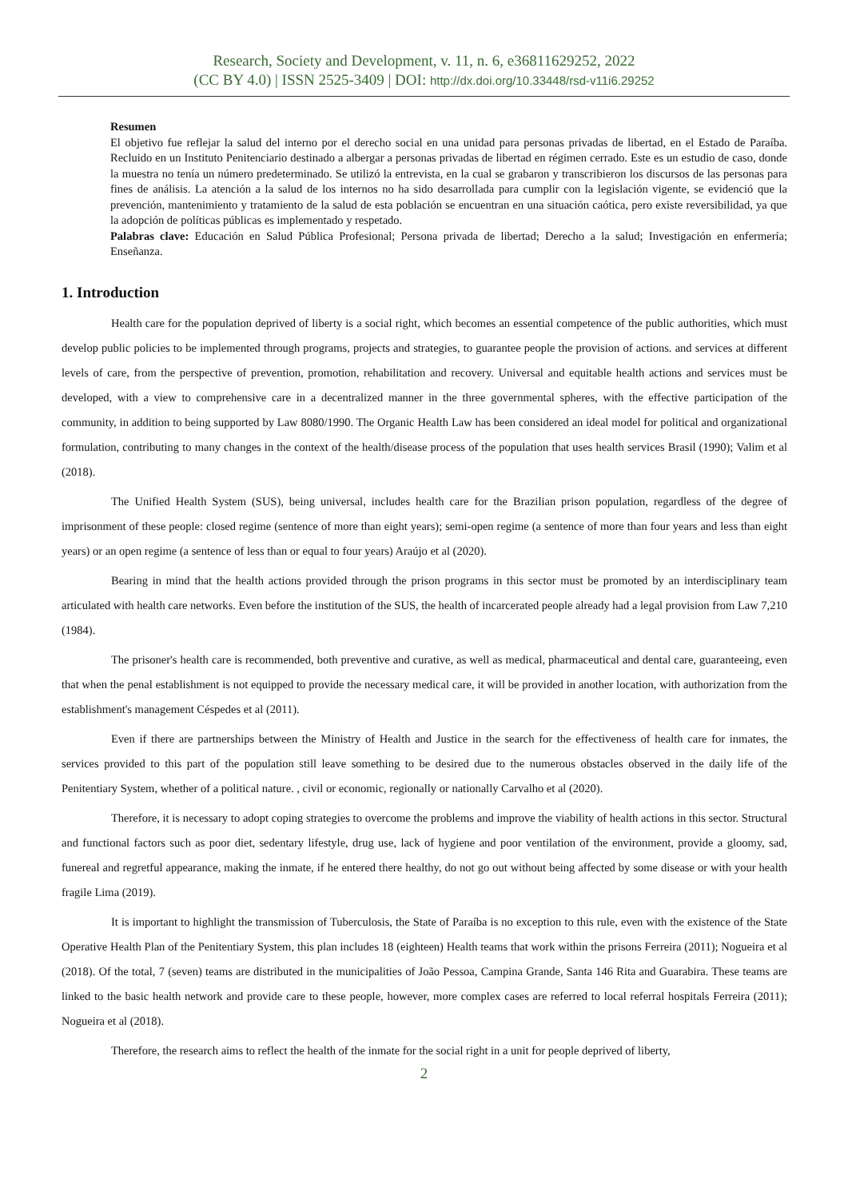Research, Society and Development, v. 11, n. 6, e36811629252, 2022
(CC BY 4.0) | ISSN 2525-3409 | DOI: http://dx.doi.org/10.33448/rsd-v11i6.29252
Resumen
El objetivo fue reflejar la salud del interno por el derecho social en una unidad para personas privadas de libertad, en el Estado de Paraíba. Recluido en un Instituto Penitenciario destinado a albergar a personas privadas de libertad en régimen cerrado. Este es un estudio de caso, donde la muestra no tenía un número predeterminado. Se utilizó la entrevista, en la cual se grabaron y transcribieron los discursos de las personas para fines de análisis. La atención a la salud de los internos no ha sido desarrollada para cumplir con la legislación vigente, se evidenció que la prevención, mantenimiento y tratamiento de la salud de esta población se encuentran en una situación caótica, pero existe reversibilidad, ya que la adopción de políticas públicas es implementado y respetado.
Palabras clave: Educación en Salud Pública Profesional; Persona privada de libertad; Derecho a la salud; Investigación en enfermería; Enseñanza.
1. Introduction
Health care for the population deprived of liberty is a social right, which becomes an essential competence of the public authorities, which must develop public policies to be implemented through programs, projects and strategies, to guarantee people the provision of actions. and services at different levels of care, from the perspective of prevention, promotion, rehabilitation and recovery. Universal and equitable health actions and services must be developed, with a view to comprehensive care in a decentralized manner in the three governmental spheres, with the effective participation of the community, in addition to being supported by Law 8080/1990. The Organic Health Law has been considered an ideal model for political and organizational formulation, contributing to many changes in the context of the health/disease process of the population that uses health services Brasil (1990); Valim et al (2018).
The Unified Health System (SUS), being universal, includes health care for the Brazilian prison population, regardless of the degree of imprisonment of these people: closed regime (sentence of more than eight years); semi-open regime (a sentence of more than four years and less than eight years) or an open regime (a sentence of less than or equal to four years) Araújo et al (2020).
Bearing in mind that the health actions provided through the prison programs in this sector must be promoted by an interdisciplinary team articulated with health care networks. Even before the institution of the SUS, the health of incarcerated people already had a legal provision from Law 7,210 (1984).
The prisoner's health care is recommended, both preventive and curative, as well as medical, pharmaceutical and dental care, guaranteeing, even that when the penal establishment is not equipped to provide the necessary medical care, it will be provided in another location, with authorization from the establishment's management Céspedes et al (2011).
Even if there are partnerships between the Ministry of Health and Justice in the search for the effectiveness of health care for inmates, the services provided to this part of the population still leave something to be desired due to the numerous obstacles observed in the daily life of the Penitentiary System, whether of a political nature. , civil or economic, regionally or nationally Carvalho et al (2020).
Therefore, it is necessary to adopt coping strategies to overcome the problems and improve the viability of health actions in this sector. Structural and functional factors such as poor diet, sedentary lifestyle, drug use, lack of hygiene and poor ventilation of the environment, provide a gloomy, sad, funereal and regretful appearance, making the inmate, if he entered there healthy, do not go out without being affected by some disease or with your health fragile Lima (2019).
It is important to highlight the transmission of Tuberculosis, the State of Paraíba is no exception to this rule, even with the existence of the State Operative Health Plan of the Penitentiary System, this plan includes 18 (eighteen) Health teams that work within the prisons Ferreira (2011); Nogueira et al (2018). Of the total, 7 (seven) teams are distributed in the municipalities of João Pessoa, Campina Grande, Santa 146 Rita and Guarabira. These teams are linked to the basic health network and provide care to these people, however, more complex cases are referred to local referral hospitals Ferreira (2011); Nogueira et al (2018).
Therefore, the research aims to reflect the health of the inmate for the social right in a unit for people deprived of liberty,
2